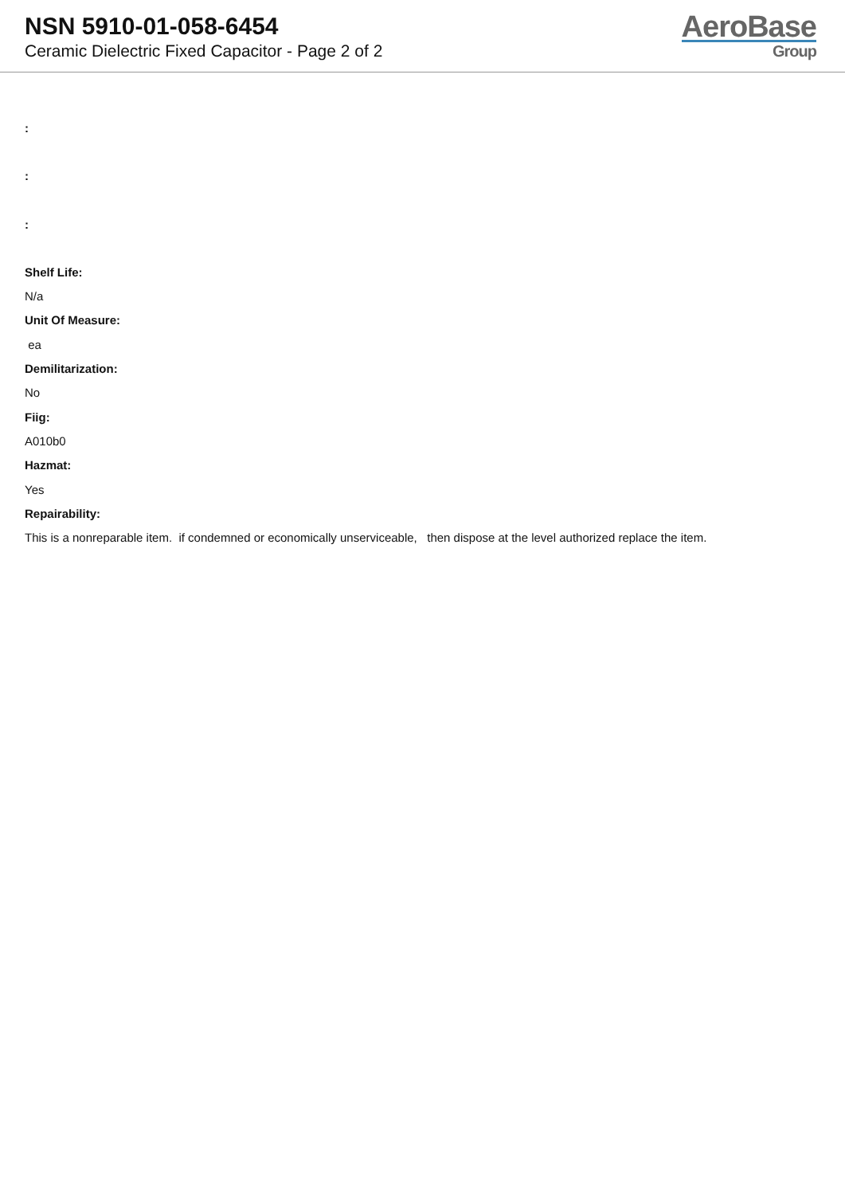NSN 5910-01-058-6454
Ceramic Dielectric Fixed Capacitor - Page 2 of 2
AeroBase
Group
:
:
:
Shelf Life:
N/a
Unit Of Measure:
ea
Demilitarization:
No
Fiig:
A010b0
Hazmat:
Yes
Repairability:
This is a nonreparable item. if condemned or economically unserviceable, then dispose at the level authorized replace the item.